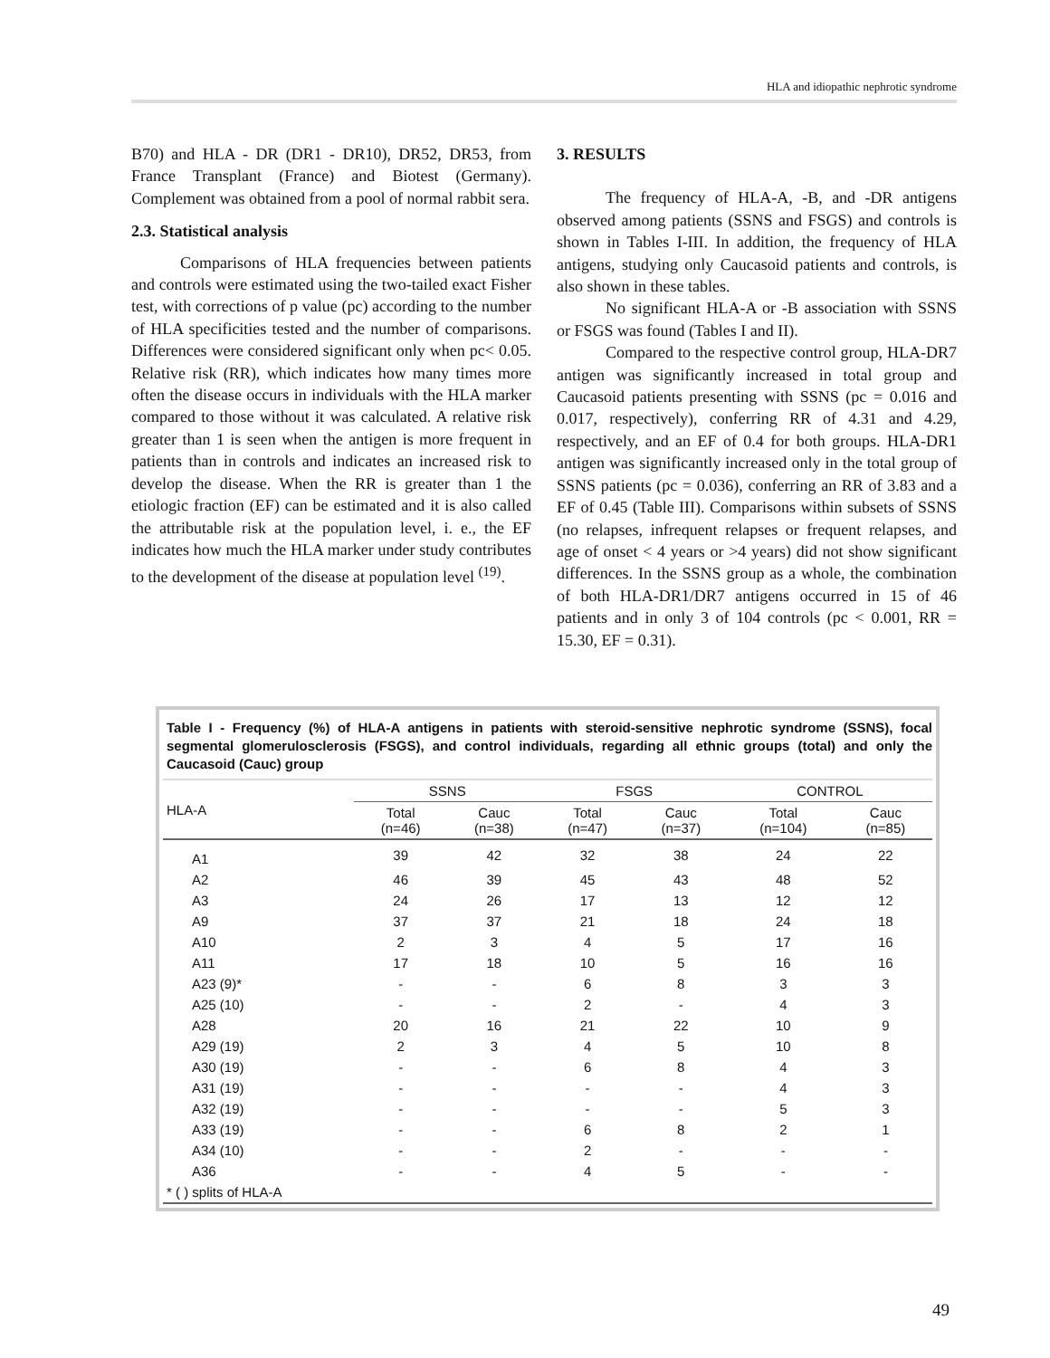HLA and idiopathic nephrotic syndrome
B70) and HLA - DR (DR1 - DR10), DR52, DR53, from France Transplant (France) and Biotest (Germany). Complement was obtained from a pool of normal rabbit sera.
2.3. Statistical analysis
Comparisons of HLA frequencies between patients and controls were estimated using the two-tailed exact Fisher test, with corrections of p value (pc) according to the number of HLA specificities tested and the number of comparisons. Differences were considered significant only when pc< 0.05. Relative risk (RR), which indicates how many times more often the disease occurs in individuals with the HLA marker compared to those without it was calculated. A relative risk greater than 1 is seen when the antigen is more frequent in patients than in controls and indicates an increased risk to develop the disease. When the RR is greater than 1 the etiologic fraction (EF) can be estimated and it is also called the attributable risk at the population level, i. e., the EF indicates how much the HLA marker under study contributes to the development of the disease at population level <sup>(19)</sup>.
3. RESULTS
The frequency of HLA-A, -B, and -DR antigens observed among patients (SSNS and FSGS) and controls is shown in Tables I-III. In addition, the frequency of HLA antigens, studying only Caucasoid patients and controls, is also shown in these tables.
No significant HLA-A or -B association with SSNS or FSGS was found (Tables I and II).
Compared to the respective control group, HLA-DR7 antigen was significantly increased in total group and Caucasoid patients presenting with SSNS (pc = 0.016 and 0.017, respectively), conferring RR of 4.31 and 4.29, respectively, and an EF of 0.4 for both groups. HLA-DR1 antigen was significantly increased only in the total group of SSNS patients (pc = 0.036), conferring an RR of 3.83 and a EF of 0.45 (Table III). Comparisons within subsets of SSNS (no relapses, infrequent relapses or frequent relapses, and age of onset < 4 years or >4 years) did not show significant differences. In the SSNS group as a whole, the combination of both HLA-DR1/DR7 antigens occurred in 15 of 46 patients and in only 3 of 104 controls (pc < 0.001, RR = 15.30, EF = 0.31).
Table I - Frequency (%) of HLA-A antigens in patients with steroid-sensitive nephrotic syndrome (SSNS), focal segmental glomerulosclerosis (FSGS), and control individuals, regarding all ethnic groups (total) and only the Caucasoid (Cauc) group
| HLA-A | SSNS | | FSGS | | CONTROL | |
| --- | --- | --- | --- | --- | --- | --- |
| | Total (n=46) | Cauc (n=38) | Total (n=47) | Cauc (n=37) | Total (n=104) | Cauc (n=85) |
| A1 | 39 | 42 | 32 | 38 | 24 | 22 |
| A2 | 46 | 39 | 45 | 43 | 48 | 52 |
| A3 | 24 | 26 | 17 | 13 | 12 | 12 |
| A9 | 37 | 37 | 21 | 18 | 24 | 18 |
| A10 | 2 | 3 | 4 | 5 | 17 | 16 |
| A11 | 17 | 18 | 10 | 5 | 16 | 16 |
| A23 (9)* | - | - | 6 | 8 | 3 | 3 |
| A25 (10) | - | - | 2 | - | 4 | 3 |
| A28 | 20 | 16 | 21 | 22 | 10 | 9 |
| A29 (19) | 2 | 3 | 4 | 5 | 10 | 8 |
| A30 (19) | - | - | 6 | 8 | 4 | 3 |
| A31 (19) | - | - | - | - | 4 | 3 |
| A32 (19) | - | - | - | - | 5 | 3 |
| A33 (19) | - | - | 6 | 8 | 2 | 1 |
| A34 (10) | - | - | 2 | - | - | - |
| A36 | - | - | 4 | 5 | - | - |
| * ( ) splits of HLA-A | | | | | | |
49